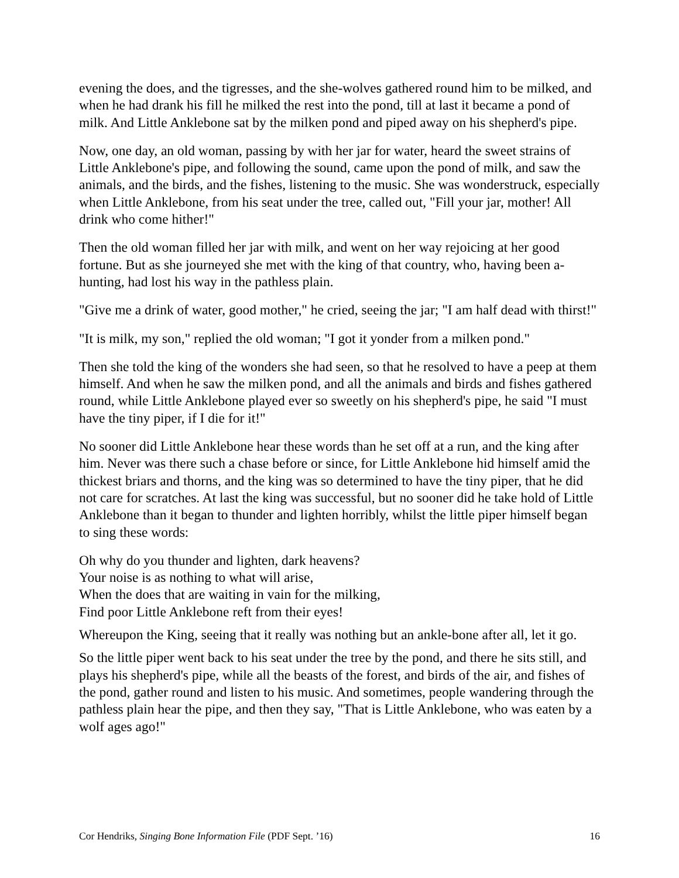evening the does, and the tigresses, and the she-wolves gathered round him to be milked, and when he had drank his fill he milked the rest into the pond, till at last it became a pond of milk. And Little Anklebone sat by the milken pond and piped away on his shepherd's pipe.
Now, one day, an old woman, passing by with her jar for water, heard the sweet strains of Little Anklebone's pipe, and following the sound, came upon the pond of milk, and saw the animals, and the birds, and the fishes, listening to the music. She was wonderstruck, especially when Little Anklebone, from his seat under the tree, called out, "Fill your jar, mother! All drink who come hither!"
Then the old woman filled her jar with milk, and went on her way rejoicing at her good fortune. But as she journeyed she met with the king of that country, who, having been a-hunting, had lost his way in the pathless plain.
"Give me a drink of water, good mother," he cried, seeing the jar; "I am half dead with thirst!"
"It is milk, my son," replied the old woman; "I got it yonder from a milken pond."
Then she told the king of the wonders she had seen, so that he resolved to have a peep at them himself. And when he saw the milken pond, and all the animals and birds and fishes gathered round, while Little Anklebone played ever so sweetly on his shepherd's pipe, he said "I must have the tiny piper, if I die for it!"
No sooner did Little Anklebone hear these words than he set off at a run, and the king after him. Never was there such a chase before or since, for Little Anklebone hid himself amid the thickest briars and thorns, and the king was so determined to have the tiny piper, that he did not care for scratches. At last the king was successful, but no sooner did he take hold of Little Anklebone than it began to thunder and lighten horribly, whilst the little piper himself began to sing these words:
Oh why do you thunder and lighten, dark heavens?
Your noise is as nothing to what will arise,
When the does that are waiting in vain for the milking,
Find poor Little Anklebone reft from their eyes!
Whereupon the King, seeing that it really was nothing but an ankle-bone after all, let it go.
So the little piper went back to his seat under the tree by the pond, and there he sits still, and plays his shepherd's pipe, while all the beasts of the forest, and birds of the air, and fishes of the pond, gather round and listen to his music. And sometimes, people wandering through the pathless plain hear the pipe, and then they say, "That is Little Anklebone, who was eaten by a wolf ages ago!"
Cor Hendriks, Singing Bone Information File (PDF Sept. ’16) 16